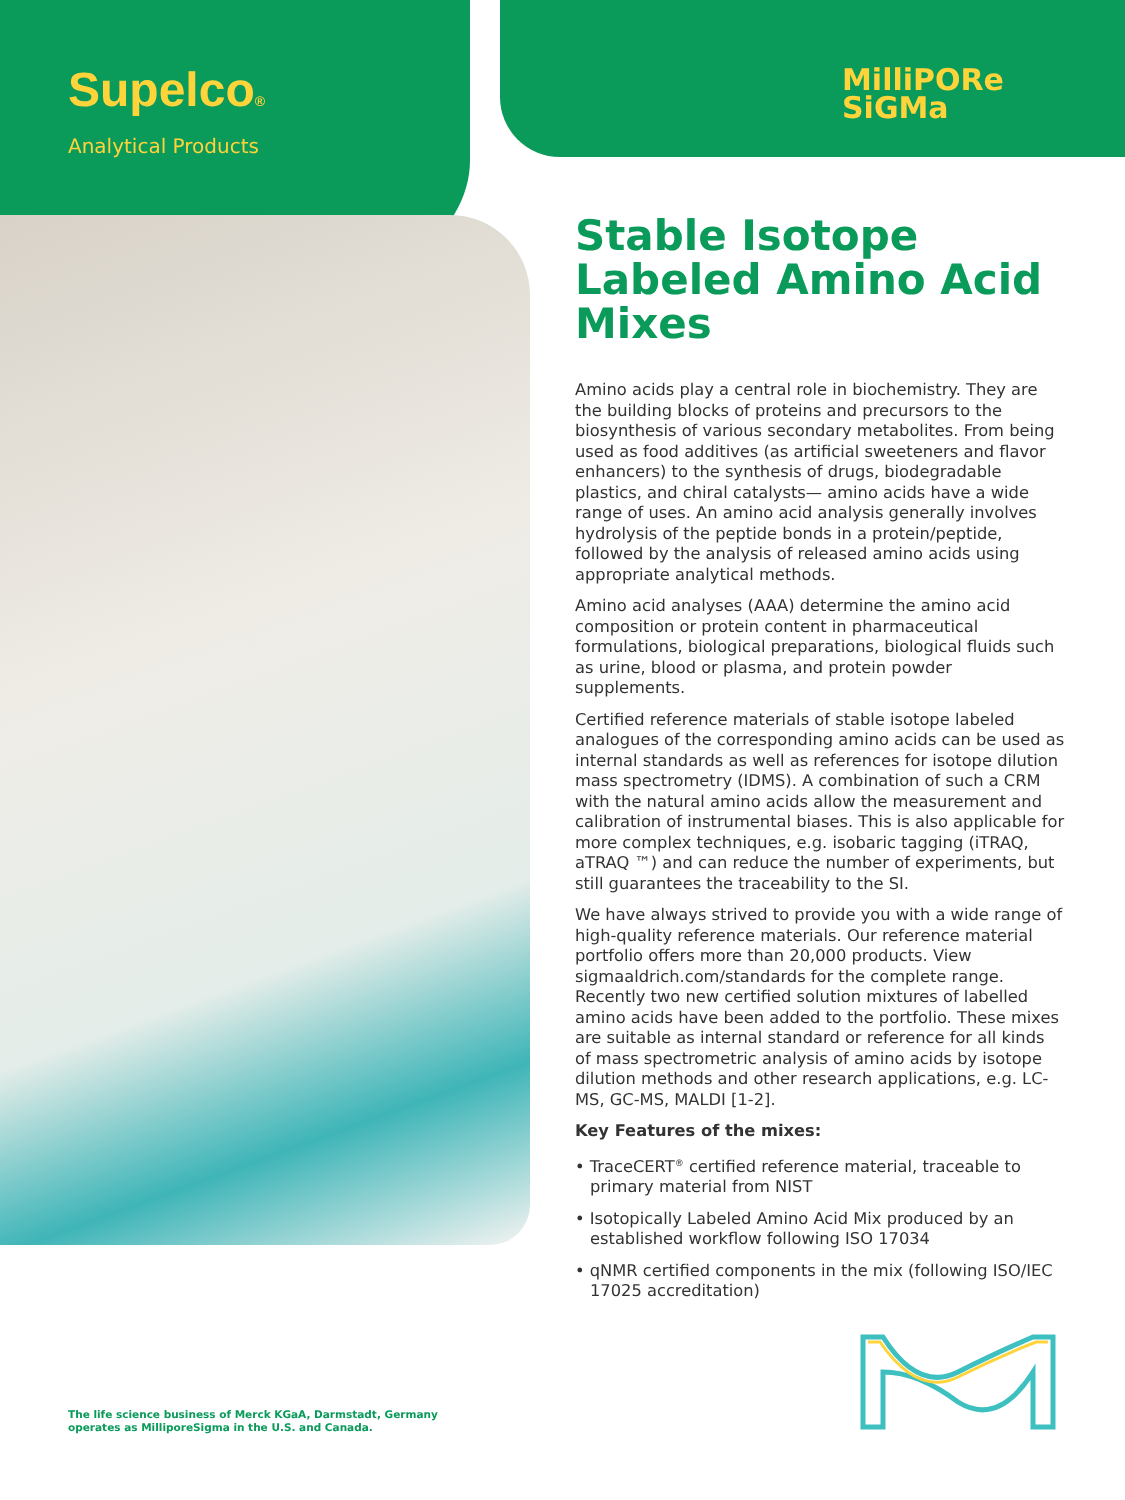Supelco®
Analytical Products
MilliPORe
SiGMa
Stable Isotope Labeled Amino Acid Mixes
Amino acids play a central role in biochemistry. They are the building blocks of proteins and precursors to the biosynthesis of various secondary metabolites. From being used as food additives (as artificial sweeteners and flavor enhancers) to the synthesis of drugs, biodegradable plastics, and chiral catalysts— amino acids have a wide range of uses. An amino acid analysis generally involves hydrolysis of the peptide bonds in a protein/peptide, followed by the analysis of released amino acids using appropriate analytical methods.
Amino acid analyses (AAA) determine the amino acid composition or protein content in pharmaceutical formulations, biological preparations, biological fluids such as urine, blood or plasma, and protein powder supplements.
Certified reference materials of stable isotope labeled analogues of the corresponding amino acids can be used as internal standards as well as references for isotope dilution mass spectrometry (IDMS). A combination of such a CRM with the natural amino acids allow the measurement and calibration of instrumental biases. This is also applicable for more complex techniques, e.g. isobaric tagging (iTRAQ, aTRAQ ™) and can reduce the number of experiments, but still guarantees the traceability to the SI.
We have always strived to provide you with a wide range of high-quality reference materials. Our reference material portfolio offers more than 20,000 products. View sigmaaldrich.com/standards for the complete range. Recently two new certified solution mixtures of labelled amino acids have been added to the portfolio. These mixes are suitable as internal standard or reference for all kinds of mass spectrometric analysis of amino acids by isotope dilution methods and other research applications, e.g. LC-MS, GC-MS, MALDI [1-2].
Key Features of the mixes:
• TraceCERT<sup>®</sup> certified reference material, traceable to primary material from NIST
• Isotopically Labeled Amino Acid Mix produced by an established workflow following ISO 17034
• qNMR certified components in the mix (following ISO/IEC 17025 accreditation)
The life science business of Merck KGaA, Darmstadt, Germany
operates as MilliporeSigma in the U.S. and Canada.